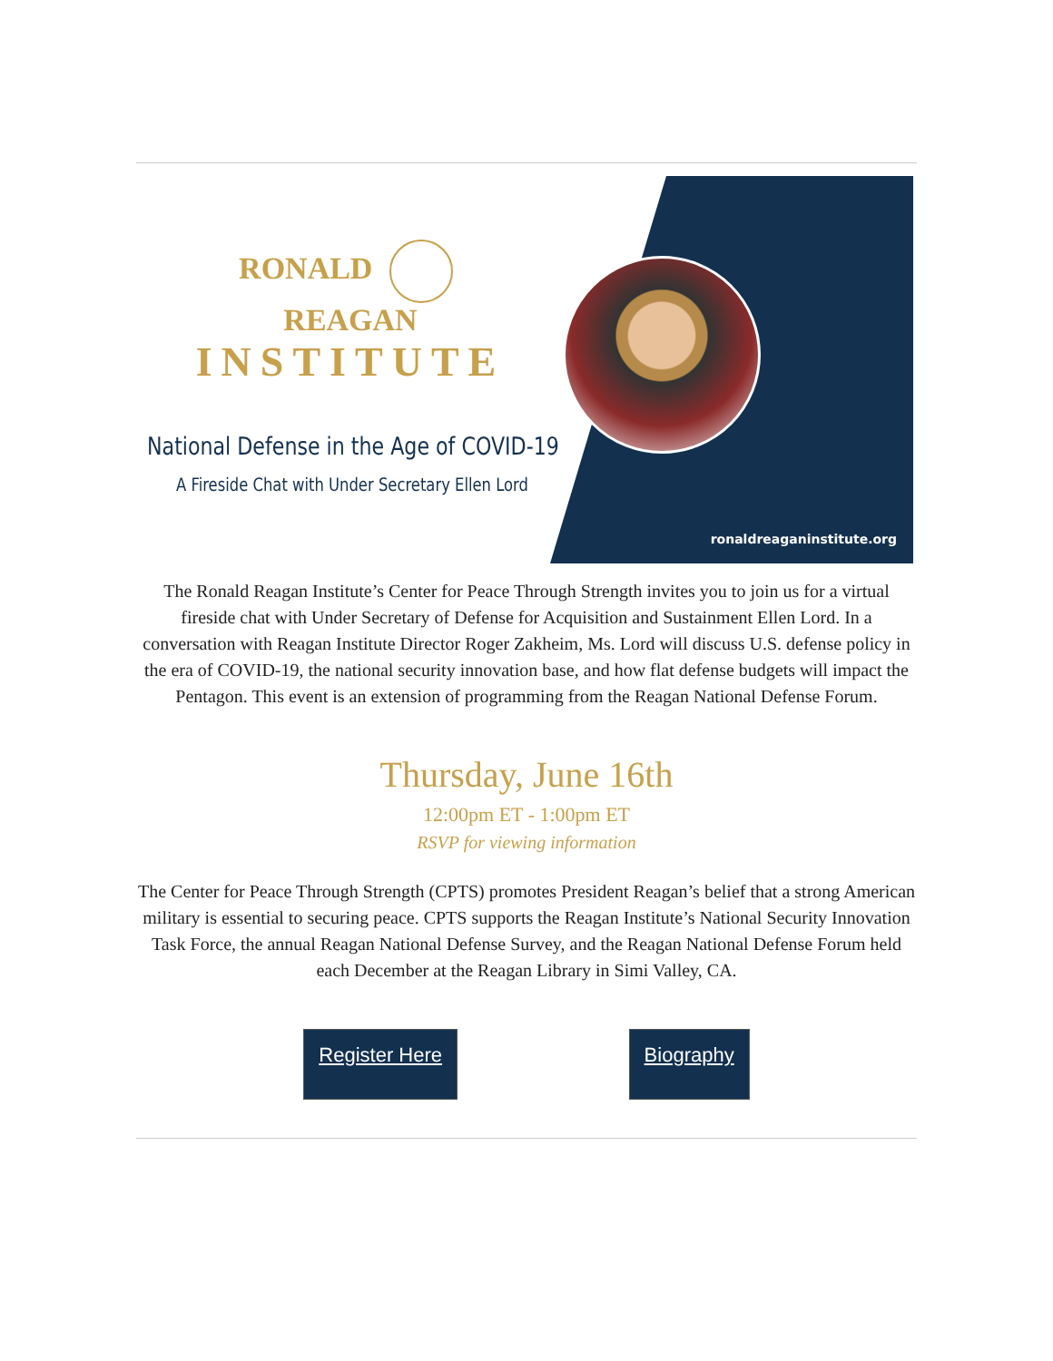RONALD REAGAN
INSTITUTE
National Defense in the Age of COVID-19
A Fireside Chat with Under Secretary Ellen Lord
ronaldreaganinstitute.org
The Ronald Reagan Institute’s Center for Peace Through Strength invites you to join us for a virtual fireside chat with Under Secretary of Defense for Acquisition and Sustainment Ellen Lord. In a conversation with Reagan Institute Director Roger Zakheim, Ms. Lord will discuss U.S. defense policy in the era of COVID-19, the national security innovation base, and how flat defense budgets will impact the Pentagon. This event is an extension of programming from the Reagan National Defense Forum.
Thursday, June 16th
12:00pm ET - 1:00pm ET
RSVP for viewing information
The Center for Peace Through Strength (CPTS) promotes President Reagan’s belief that a strong American military is essential to securing peace. CPTS supports the Reagan Institute’s National Security Innovation Task Force, the annual Reagan National Defense Survey, and the Reagan National Defense Forum held each December at the Reagan Library in Simi Valley, CA.
Register Here Biography